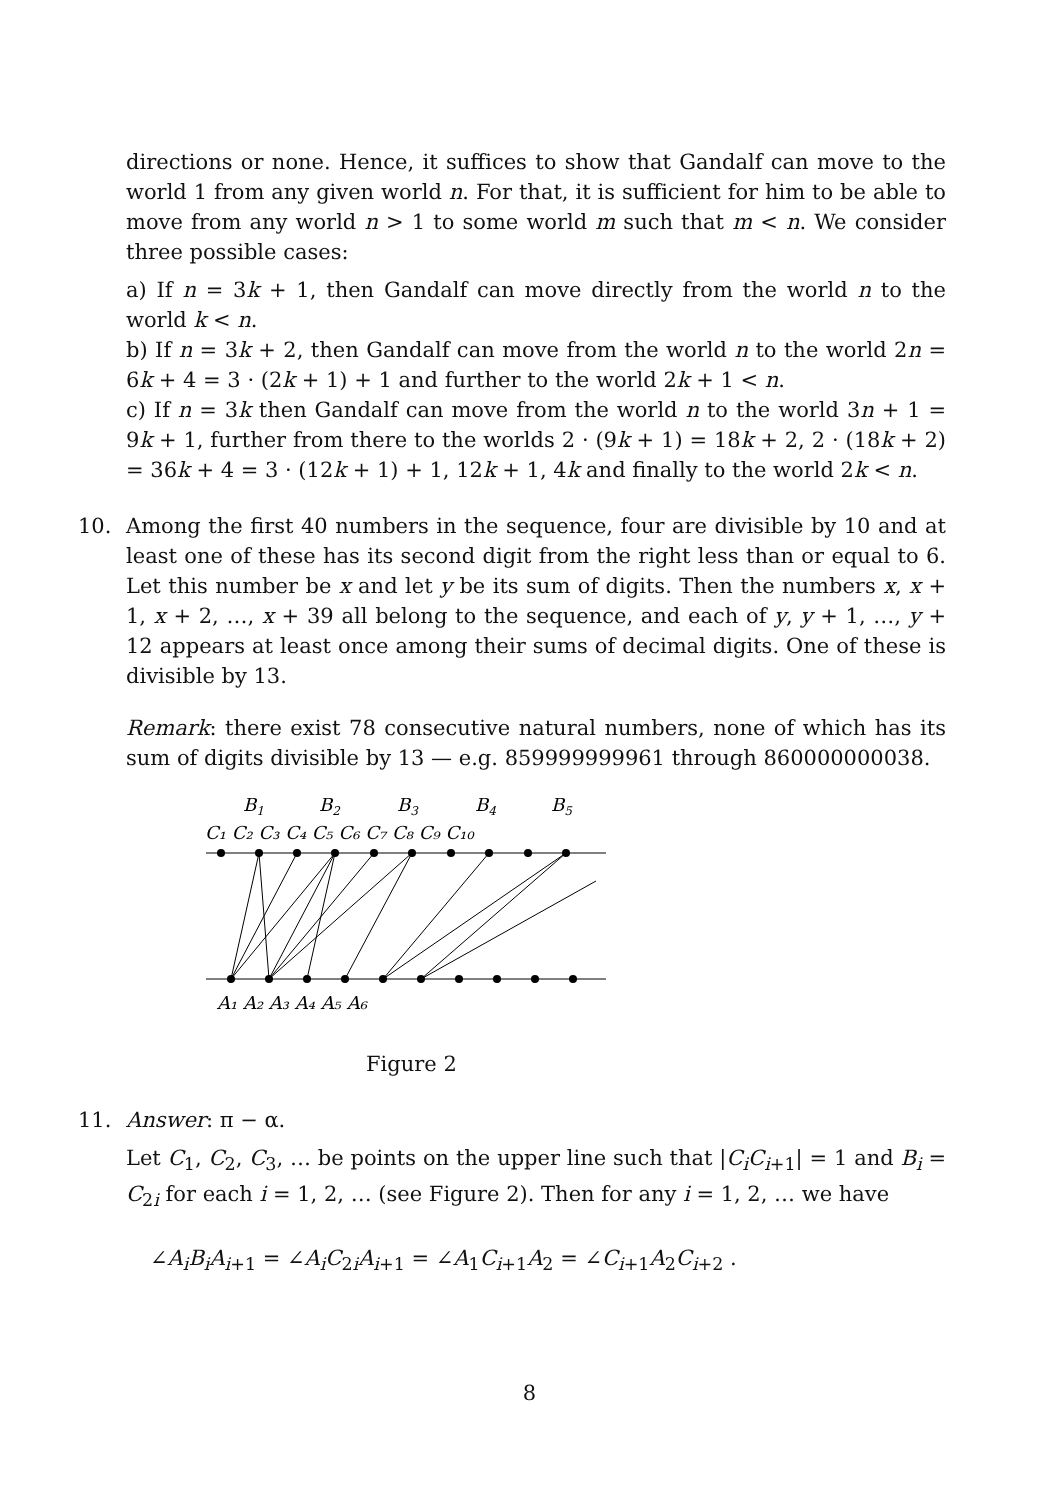directions or none. Hence, it suffices to show that Gandalf can move to the world 1 from any given world n. For that, it is sufficient for him to be able to move from any world n > 1 to some world m such that m < n. We consider three possible cases:
a) If n = 3k + 1, then Gandalf can move directly from the world n to the world k < n.
b) If n = 3k + 2, then Gandalf can move from the world n to the world 2n = 6k + 4 = 3 · (2k + 1) + 1 and further to the world 2k + 1 < n.
c) If n = 3k then Gandalf can move from the world n to the world 3n + 1 = 9k + 1, further from there to the worlds 2 · (9k + 1) = 18k + 2, 2 · (18k + 2) = 36k + 4 = 3 · (12k + 1) + 1, 12k + 1, 4k and finally to the world 2k < n.
10. Among the first 40 numbers in the sequence, four are divisible by 10 and at least one of these has its second digit from the right less than or equal to 6. Let this number be x and let y be its sum of digits. Then the numbers x, x + 1, x + 2, …, x + 39 all belong to the sequence, and each of y, y + 1, …, y + 12 appears at least once among their sums of decimal digits. One of these is divisible by 13.
Remark: there exist 78 consecutive natural numbers, none of which has its sum of digits divisible by 13 — e.g. 859999999961 through 860000000038.
B1
B2
B3
B4
B5
C₁ C₂ C₃ C₄ C₅ C₆ C₇ C₈ C₉ C₁₀
A₁ A₂ A₃ A₄ A₅ A₆
Figure 2
11. Answer: π − α.
Let C<sub>1</sub>, C<sub>2</sub>, C<sub>3</sub>, … be points on the upper line such that |C<sub>i</sub>C<sub>i+1</sub>| = 1 and B<sub>i</sub> = C<sub>2i</sub> for each i = 1, 2, … (see Figure 2). Then for any i = 1, 2, … we have
∠A<sub>i</sub>B<sub>i</sub>A<sub>i+1</sub> = ∠A<sub>i</sub>C<sub>2i</sub>A<sub>i+1</sub> = ∠A<sub>1</sub>C<sub>i+1</sub>A<sub>2</sub> = ∠C<sub>i+1</sub>A<sub>2</sub>C<sub>i+2</sub> .
8